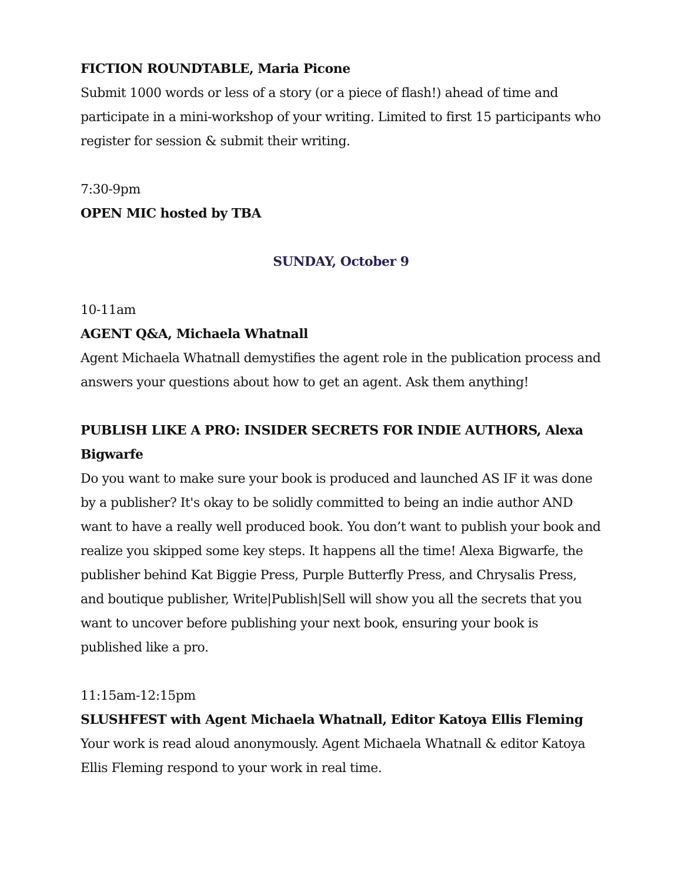FICTION ROUNDTABLE, Maria Picone
Submit 1000 words or less of a story (or a piece of flash!) ahead of time and participate in a mini-workshop of your writing. Limited to first 15 participants who register for session & submit their writing.
7:30-9pm
OPEN MIC hosted by TBA
SUNDAY, October 9
10-11am
AGENT Q&A, Michaela Whatnall
Agent Michaela Whatnall demystifies the agent role in the publication process and answers your questions about how to get an agent. Ask them anything!
PUBLISH LIKE A PRO: INSIDER SECRETS FOR INDIE AUTHORS, Alexa Bigwarfe
Do you want to make sure your book is produced and launched AS IF it was done by a publisher? It's okay to be solidly committed to being an indie author AND want to have a really well produced book. You don’t want to publish your book and realize you skipped some key steps. It happens all the time! Alexa Bigwarfe, the publisher behind Kat Biggie Press, Purple Butterfly Press, and Chrysalis Press, and boutique publisher, Write|Publish|Sell will show you all the secrets that you want to uncover before publishing your next book, ensuring your book is published like a pro.
11:15am-12:15pm
SLUSHFEST with Agent Michaela Whatnall, Editor Katoya Ellis Fleming
Your work is read aloud anonymously. Agent Michaela Whatnall & editor Katoya Ellis Fleming respond to your work in real time.